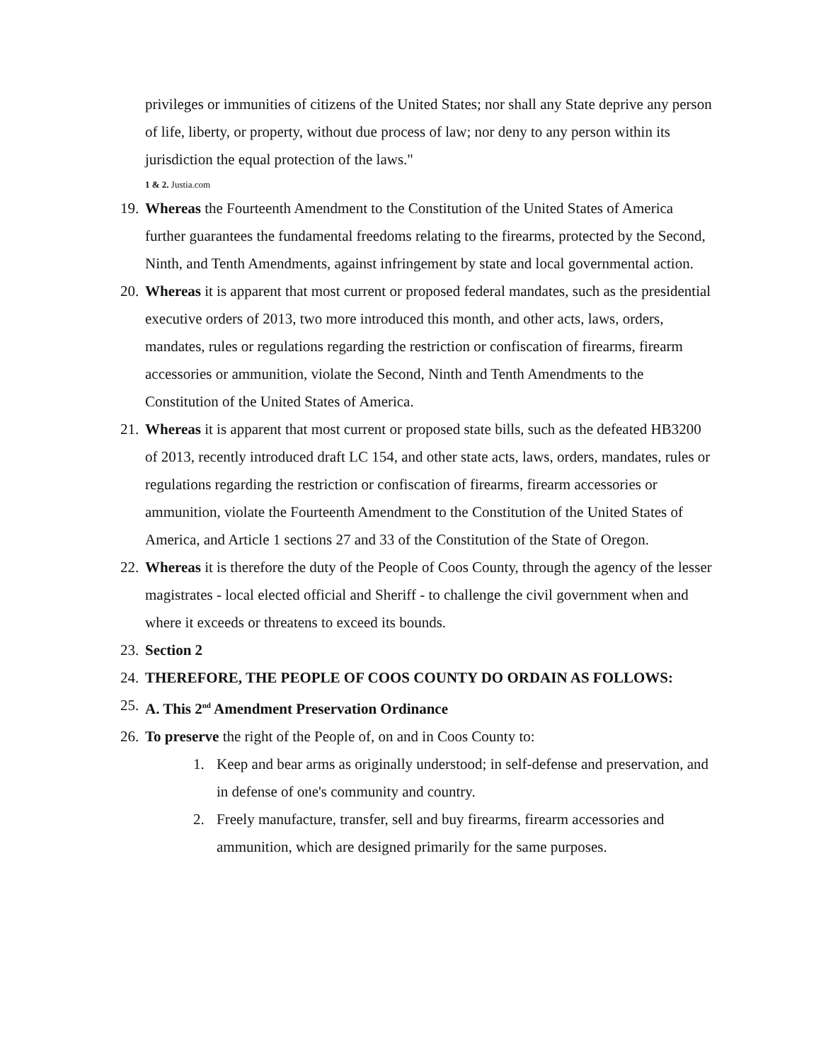privileges or immunities of citizens of the United States; nor shall any State deprive any person of life, liberty, or property, without due process of law; nor deny to any person within its jurisdiction the equal protection of the laws."
1 & 2. Justia.com
19.
Whereas the Fourteenth Amendment to the Constitution of the United States of America further guarantees the fundamental freedoms relating to the firearms, protected by the Second, Ninth, and Tenth Amendments, against infringement by state and local governmental action.
20.
Whereas it is apparent that most current or proposed federal mandates, such as the presidential executive orders of 2013, two more introduced this month, and other acts, laws, orders, mandates, rules or regulations regarding the restriction or confiscation of firearms, firearm accessories or ammunition, violate the Second, Ninth and Tenth Amendments to the Constitution of the United States of America.
21.
Whereas it is apparent that most current or proposed state bills, such as the defeated HB3200 of 2013, recently introduced draft LC 154, and other state acts, laws, orders, mandates, rules or regulations regarding the restriction or confiscation of firearms, firearm accessories or ammunition, violate the Fourteenth Amendment to the Constitution of the United States of America, and Article 1 sections 27 and 33 of the Constitution of the State of Oregon.
22.
Whereas it is therefore the duty of the People of Coos County, through the agency of the lesser magistrates - local elected official and Sheriff - to challenge the civil government when and where it exceeds or threatens to exceed its bounds.
23.
Section 2
24.
THEREFORE, THE PEOPLE OF COOS COUNTY DO ORDAIN AS FOLLOWS:
25.
A. This 2<sup>nd</sup> Amendment Preservation Ordinance
26.
To preserve the right of the People of, on and in Coos County to:
1. Keep and bear arms as originally understood; in self-defense and preservation, and in defense of one's community and country.
2. Freely manufacture, transfer, sell and buy firearms, firearm accessories and ammunition, which are designed primarily for the same purposes.